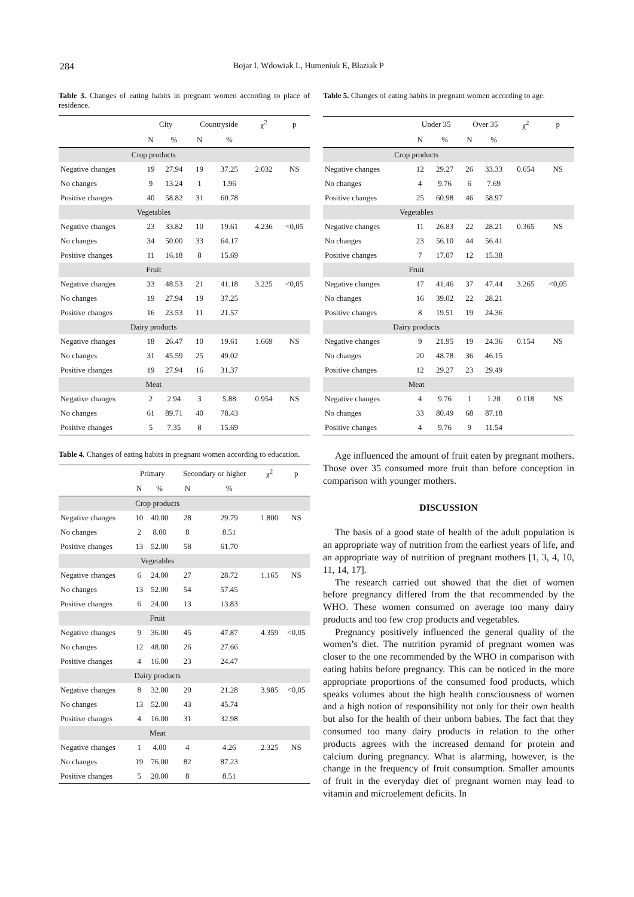284 Bojar I, Wdowiak L, Humeniuk E, Błaziak P
Table 3. Changes of eating habits in pregnant women according to place of residence.
| | City | | Countryside | | χ<sup>2</sup> | p |
| --- | --- | --- | --- | --- | --- | --- |
| | N | % | N | % | | |
| Crop products | | | | | | |
| Negative changes | 19 | 27.94 | 19 | 37.25 | 2.032 | NS |
| No changes | 9 | 13.24 | 1 | 1.96 | | |
| Positive changes | 40 | 58.82 | 31 | 60.78 | | |
| Vegetables | | | | | | |
| Negative changes | 23 | 33.82 | 10 | 19.61 | 4.236 | <0,05 |
| No changes | 34 | 50.00 | 33 | 64.17 | | |
| Positive changes | 11 | 16.18 | 8 | 15.69 | | |
| Fruit | | | | | | |
| Negative changes | 33 | 48.53 | 21 | 41.18 | 3.225 | <0,05 |
| No changes | 19 | 27.94 | 19 | 37.25 | | |
| Positive changes | 16 | 23.53 | 11 | 21.57 | | |
| Dairy products | | | | | | |
| Negative changes | 18 | 26.47 | 10 | 19.61 | 1.669 | NS |
| No changes | 31 | 45.59 | 25 | 49.02 | | |
| Positive changes | 19 | 27.94 | 16 | 31.37 | | |
| Meat | | | | | | |
| Negative changes | 2 | 2.94 | 3 | 5.88 | 0.954 | NS |
| No changes | 61 | 89.71 | 40 | 78.43 | | |
| Positive changes | 5 | 7.35 | 8 | 15.69 | | |
Table 4. Changes of eating habits in pregnant women according to education.
| | Primary | | Secondary or higher | | χ<sup>2</sup> | p |
| --- | --- | --- | --- | --- | --- | --- |
| | N | % | N | % | | |
| Crop products | | | | | | |
| Negative changes | 10 | 40.00 | 28 | 29.79 | 1.800 | NS |
| No changes | 2 | 8.00 | 8 | 8.51 | | |
| Positive changes | 13 | 52.00 | 58 | 61.70 | | |
| Vegetables | | | | | | |
| Negative changes | 6 | 24.00 | 27 | 28.72 | 1.165 | NS |
| No changes | 13 | 52.00 | 54 | 57.45 | | |
| Positive changes | 6 | 24.00 | 13 | 13.83 | | |
| Fruit | | | | | | |
| Negative changes | 9 | 36.00 | 45 | 47.87 | 4.359 | <0,05 |
| No changes | 12 | 48.00 | 26 | 27.66 | | |
| Positive changes | 4 | 16.00 | 23 | 24.47 | | |
| Dairy products | | | | | | |
| Negative changes | 8 | 32.00 | 20 | 21.28 | 3.985 | <0,05 |
| No changes | 13 | 52.00 | 43 | 45.74 | | |
| Positive changes | 4 | 16.00 | 31 | 32.98 | | |
| Meat | | | | | | |
| Negative changes | 1 | 4.00 | 4 | 4.26 | 2.325 | NS |
| No changes | 19 | 76.00 | 82 | 87.23 | | |
| Positive changes | 5 | 20.00 | 8 | 8.51 | | |
Table 5. Changes of eating habits in pregnant women according to age.
| | Under 35 | | Over 35 | | χ<sup>2</sup> | p |
| --- | --- | --- | --- | --- | --- | --- |
| | N | % | N | % | | |
| Crop products | | | | | | |
| Negative changes | 12 | 29.27 | 26 | 33.33 | 0.654 | NS |
| No changes | 4 | 9.76 | 6 | 7.69 | | |
| Positive changes | 25 | 60.98 | 46 | 58.97 | | |
| Vegetables | | | | | | |
| Negative changes | 11 | 26.83 | 22 | 28.21 | 0.365 | NS |
| No changes | 23 | 56.10 | 44 | 56.41 | | |
| Positive changes | 7 | 17.07 | 12 | 15.38 | | |
| Fruit | | | | | | |
| Negative changes | 17 | 41.46 | 37 | 47.44 | 3.265 | <0,05 |
| No changes | 16 | 39.02 | 22 | 28.21 | | |
| Positive changes | 8 | 19.51 | 19 | 24.36 | | |
| Dairy products | | | | | | |
| Negative changes | 9 | 21.95 | 19 | 24.36 | 0.154 | NS |
| No changes | 20 | 48.78 | 36 | 46.15 | | |
| Positive changes | 12 | 29.27 | 23 | 29.49 | | |
| Meat | | | | | | |
| Negative changes | 4 | 9.76 | 1 | 1.28 | 0.118 | NS |
| No changes | 33 | 80.49 | 68 | 87.18 | | |
| Positive changes | 4 | 9.76 | 9 | 11.54 | | |
Age influenced the amount of fruit eaten by pregnant mothers. Those over 35 consumed more fruit than before conception in comparison with younger mothers.
DISCUSSION
The basis of a good state of health of the adult population is an appropriate way of nutrition from the earliest years of life, and an appropriate way of nutrition of pregnant mothers [1, 3, 4, 10, 11, 14, 17].
The research carried out showed that the diet of women before pregnancy differed from the that recommended by the WHO. These women consumed on average too many dairy products and too few crop products and vegetables.
Pregnancy positively influenced the general quality of the women’s diet. The nutrition pyramid of pregnant women was closer to the one recommended by the WHO in comparison with eating habits before pregnancy. This can be noticed in the more appropriate proportions of the consumed food products, which speaks volumes about the high health consciousness of women and a high notion of responsibility not only for their own health but also for the health of their unborn babies. The fact that they consumed too many dairy products in relation to the other products agrees with the increased demand for protein and calcium during pregnancy. What is alarming, however, is the change in the frequency of fruit consumption. Smaller amounts of fruit in the everyday diet of pregnant women may lead to vitamin and microelement deficits. In